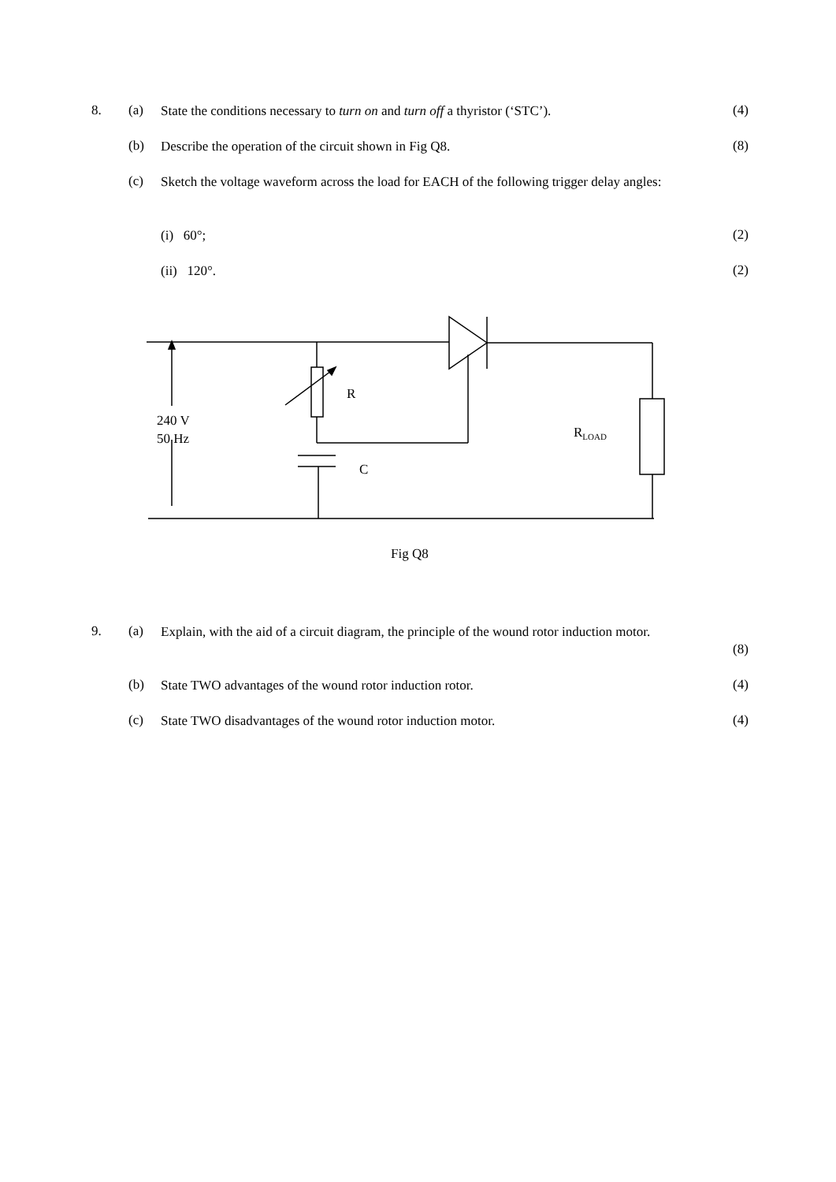8. (a) State the conditions necessary to turn on and turn off a thyristor (‘STC’). (4)
(b) Describe the operation of the circuit shown in Fig Q8. (8)
(c) Sketch the voltage waveform across the load for EACH of the following trigger delay angles:
(i) 60°; (2)
(ii) 120°. (2)
R
240 V
50 Hz
R<sub>LOAD</sub>
C
Fig Q8
9. (a) Explain, with the aid of a circuit diagram, the principle of the wound rotor induction motor.
(8)
(b) State TWO advantages of the wound rotor induction rotor. (4)
(c) State TWO disadvantages of the wound rotor induction motor. (4)